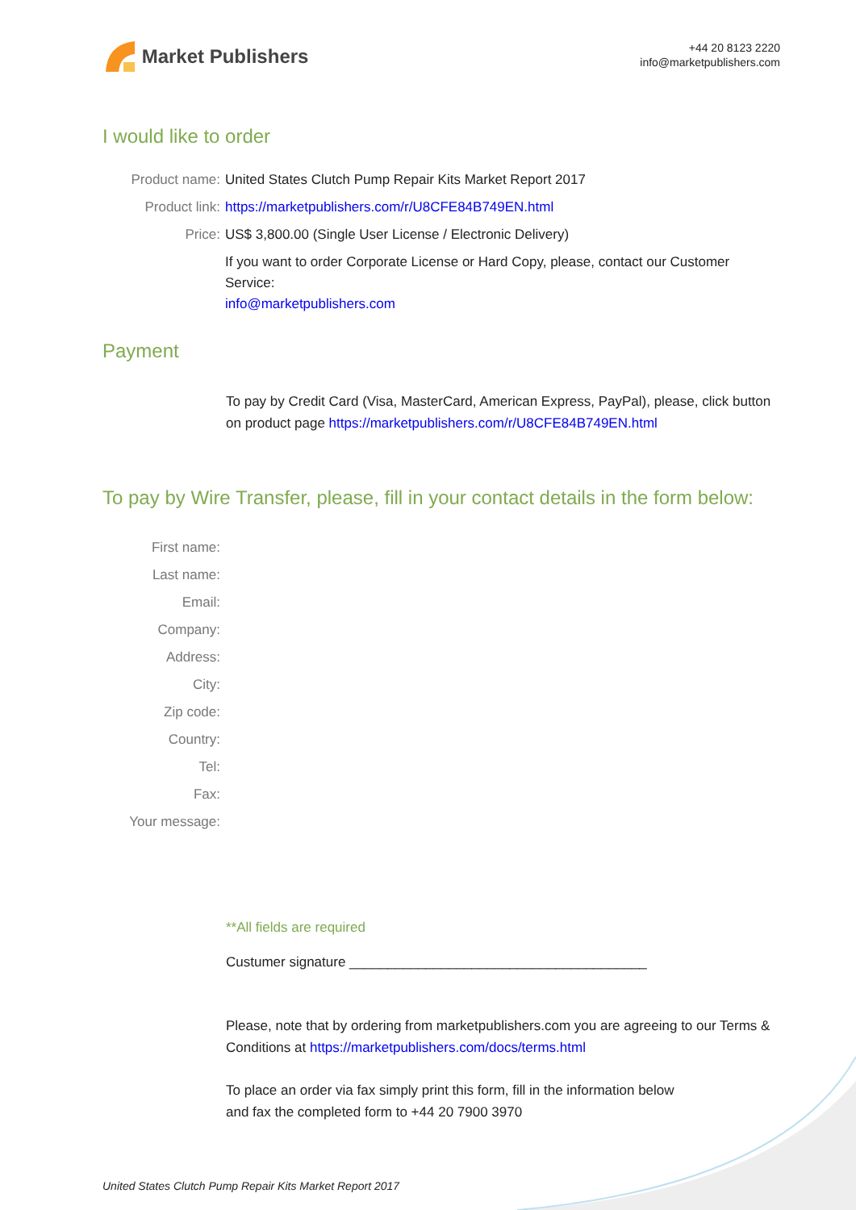Market Publishers
+44 20 8123 2220
info@marketpublishers.com
I would like to order
| Product name: | United States Clutch Pump Repair Kits Market Report 2017 |
| Product link: | https://marketpublishers.com/r/U8CFE84B749EN.html |
| Price: | US$ 3,800.00 (Single User License / Electronic Delivery) |
| | If you want to order Corporate License or Hard Copy, please, contact our Customer Service: info@marketpublishers.com |
Payment
To pay by Credit Card (Visa, MasterCard, American Express, PayPal), please, click button on product page https://marketpublishers.com/r/U8CFE84B749EN.html
To pay by Wire Transfer, please, fill in your contact details in the form below:
| First name: | |
| Last name: | |
| Email: | |
| Company: | |
| Address: | |
| City: | |
| Zip code: | |
| Country: | |
| Tel: | |
| Fax: | |
| Your message: | |
**All fields are required
Custumer signature _______________________________________
Please, note that by ordering from marketpublishers.com you are agreeing to our Terms & Conditions at https://marketpublishers.com/docs/terms.html
To place an order via fax simply print this form, fill in the information below
and fax the completed form to +44 20 7900 3970
United States Clutch Pump Repair Kits Market Report 2017